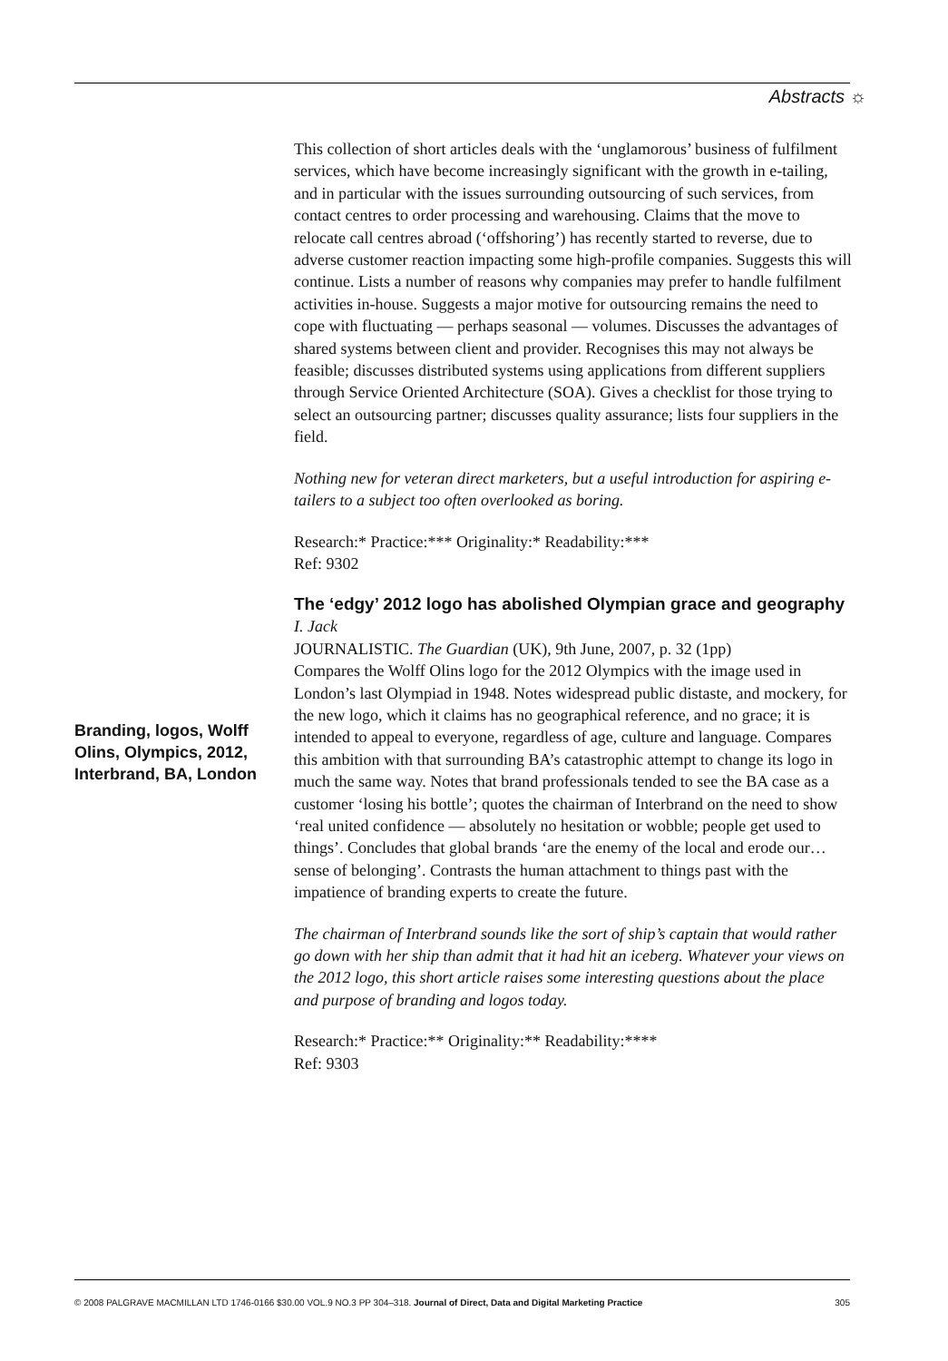Abstracts ☼
This collection of short articles deals with the ‘unglamorous’ business of fulfilment services, which have become increasingly significant with the growth in e-tailing, and in particular with the issues surrounding outsourcing of such services, from contact centres to order processing and warehousing. Claims that the move to relocate call centres abroad (‘offshoring’) has recently started to reverse, due to adverse customer reaction impacting some high-profile companies. Suggests this will continue. Lists a number of reasons why companies may prefer to handle fulfilment activities in-house. Suggests a major motive for outsourcing remains the need to cope with fluctuating — perhaps seasonal — volumes. Discusses the advantages of shared systems between client and provider. Recognises this may not always be feasible; discusses distributed systems using applications from different suppliers through Service Oriented Architecture (SOA). Gives a checklist for those trying to select an outsourcing partner; discusses quality assurance; lists four suppliers in the field.
Nothing new for veteran direct marketers, but a useful introduction for aspiring e-tailers to a subject too often overlooked as boring.
Research:* Practice:*** Originality:* Readability:***
Ref: 9302
The ‘edgy’ 2012 logo has abolished Olympian grace and geography
I. Jack
JOURNALISTIC. The Guardian (UK), 9th June, 2007, p. 32 (1pp)
Compares the Wolff Olins logo for the 2012 Olympics with the image used in London’s last Olympiad in 1948. Notes widespread public distaste, and mockery, for the new logo, which it claims has no geographical reference, and no grace; it is intended to appeal to everyone, regardless of age, culture and language. Compares this ambition with that surrounding BA’s catastrophic attempt to change its logo in much the same way. Notes that brand professionals tended to see the BA case as a customer ‘losing his bottle’; quotes the chairman of Interbrand on the need to show ‘real united confidence — absolutely no hesitation or wobble; people get used to things’. Concludes that global brands ‘are the enemy of the local and erode our…sense of belonging’. Contrasts the human attachment to things past with the impatience of branding experts to create the future.
The chairman of Interbrand sounds like the sort of ship’s captain that would rather go down with her ship than admit that it had hit an iceberg. Whatever your views on the 2012 logo, this short article raises some interesting questions about the place and purpose of branding and logos today.
Research:* Practice:** Originality:** Readability:****
Ref: 9303
Branding, logos, Wolff Olins, Olympics, 2012, Interbrand, BA, London
© 2008 PALGRAVE MACMILLAN LTD 1746-0166 $30.00 VOL.9 NO.3 PP 304–318. Journal of Direct, Data and Digital Marketing Practice 305